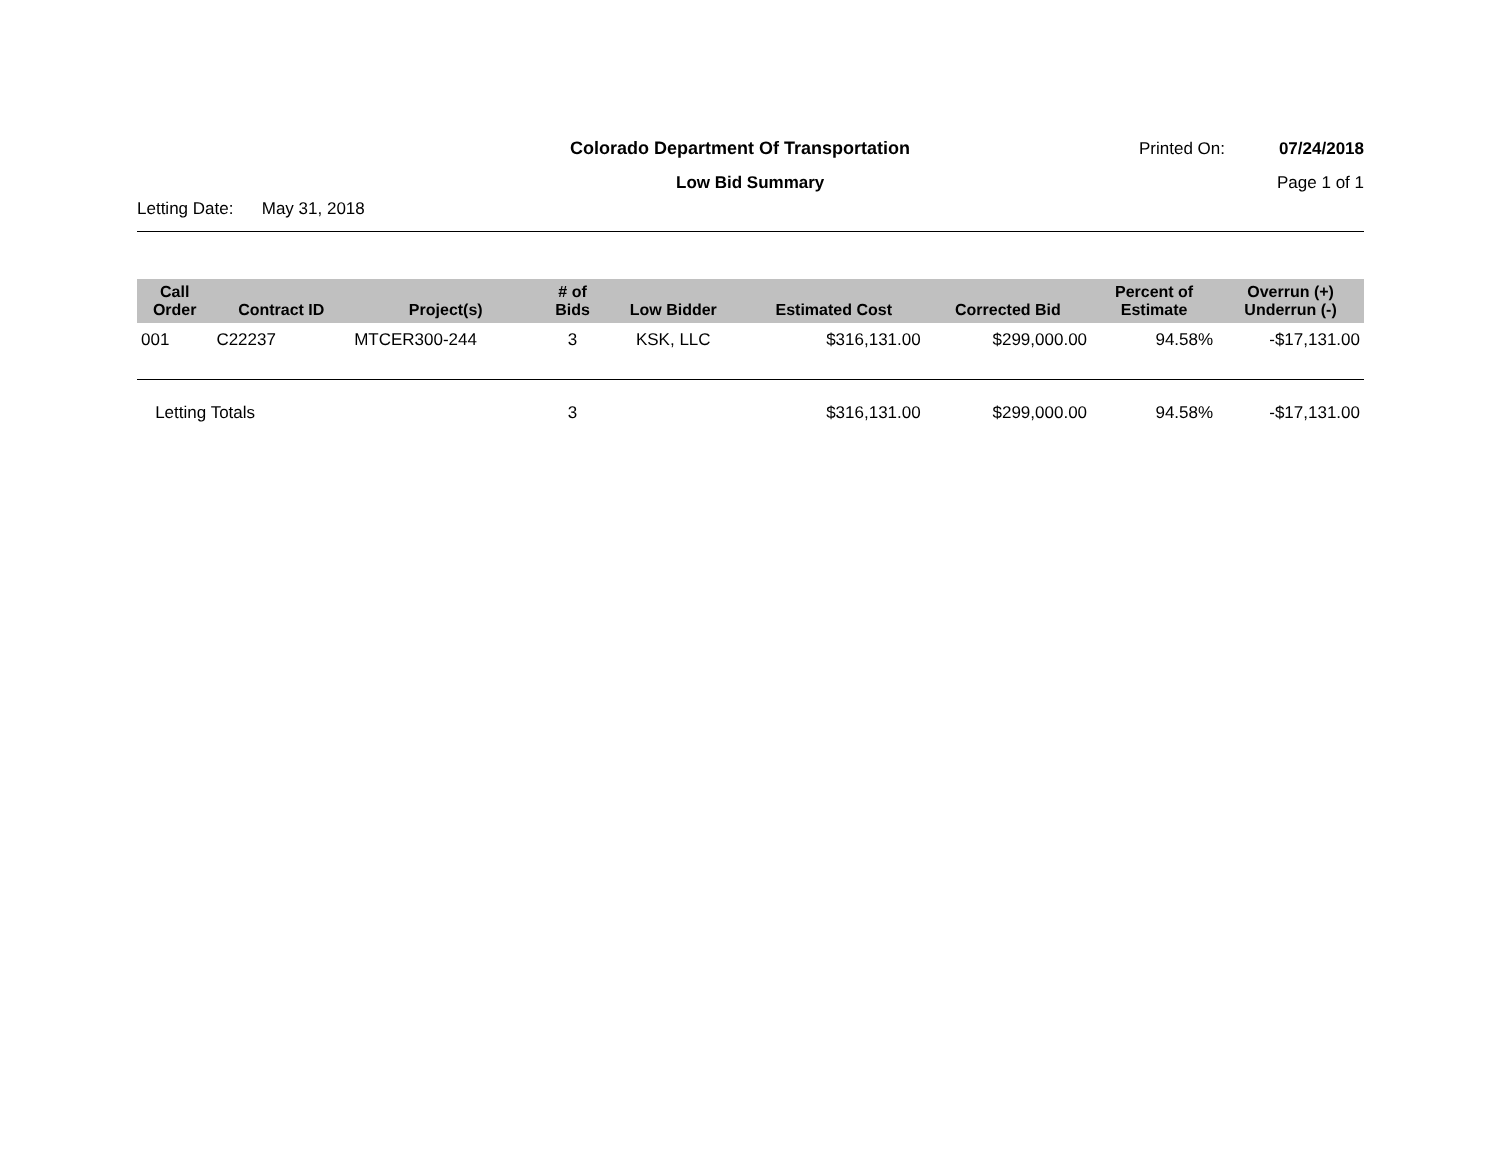Colorado Department Of Transportation Printed On: 07/24/2018
Low Bid Summary Page 1 of 1
Letting Date: May 31, 2018
| Call Order | Contract ID | Project(s) | # of Bids | Low Bidder | Estimated Cost | Corrected Bid | Percent of Estimate | Overrun (+) Underrun (-) |
| --- | --- | --- | --- | --- | --- | --- | --- | --- |
| 001 | C22237 | MTCER300-244 | 3 | KSK, LLC | $316,131.00 | $299,000.00 | 94.58% | -$17,131.00 |
| Letting Totals | | | 3 | | $316,131.00 | $299,000.00 | 94.58% | -$17,131.00 |